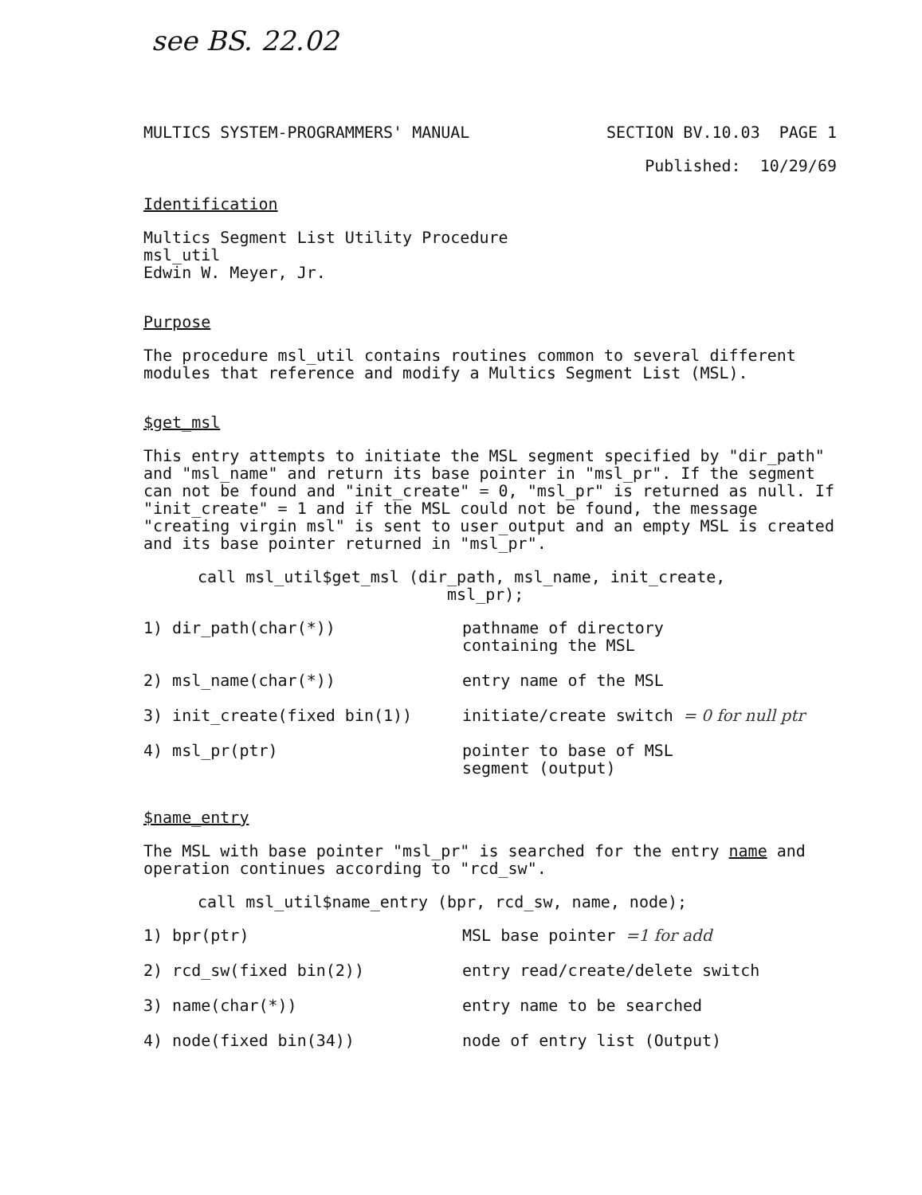see BS. 22.02
MULTICS SYSTEM-PROGRAMMERS' MANUAL SECTION BV.10.03 PAGE 1
Published: 10/29/69
Identification
Multics Segment List Utility Procedure
msl_util
Edwin W. Meyer, Jr.
Purpose
The procedure msl_util contains routines common to several different modules that reference and modify a Multics Segment List (MSL).
$get_msl
This entry attempts to initiate the MSL segment specified by "dir_path" and "msl_name" and return its base pointer in "msl_pr". If the segment can not be found and "init_create" = 0, "msl_pr" is returned as null. If "init_create" = 1 and if the MSL could not be found, the message "creating virgin msl" is sent to user_output and an empty MSL is created and its base pointer returned in "msl_pr".
call msl_util$get_msl (dir_path, msl_name, init_create,
msl_pr);
1) dir_path(char(*)) pathname of directory
containing the MSL
2) msl_name(char(*)) entry name of the MSL
3) init_create(fixed bin(1)) initiate/create switch = 0 for null ptr
4) msl_pr(ptr) pointer to base of MSL
segment (output)
$name_entry
The MSL with base pointer "msl_pr" is searched for the entry name and operation continues according to "rcd_sw".
call msl_util$name_entry (bpr, rcd_sw, name, node);
1) bpr(ptr) MSL base pointer =1 for add
2) rcd_sw(fixed bin(2)) entry read/create/delete switch
3) name(char(*)) entry name to be searched
4) node(fixed bin(34)) node of entry list (Output)